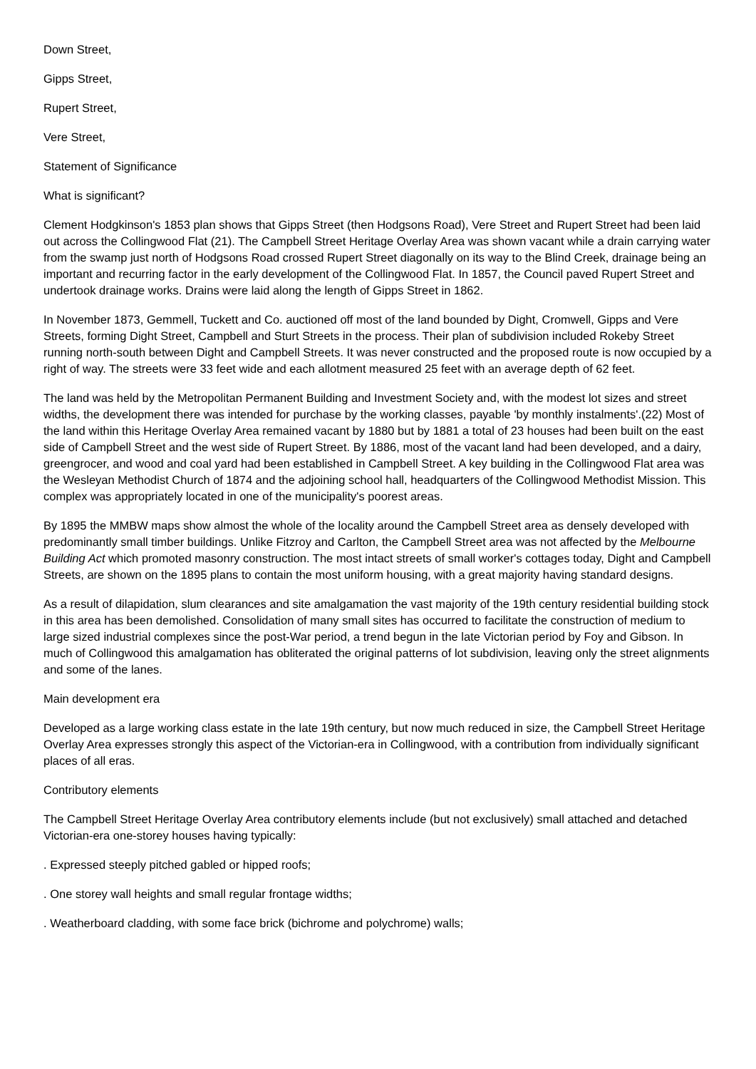Down Street,
Gipps Street,
Rupert Street,
Vere Street,
Statement of Significance
What is significant?
Clement Hodgkinson's 1853 plan shows that Gipps Street (then Hodgsons Road), Vere Street and Rupert Street had been laid out across the Collingwood Flat (21). The Campbell Street Heritage Overlay Area was shown vacant while a drain carrying water from the swamp just north of Hodgsons Road crossed Rupert Street diagonally on its way to the Blind Creek, drainage being an important and recurring factor in the early development of the Collingwood Flat. In 1857, the Council paved Rupert Street and undertook drainage works. Drains were laid along the length of Gipps Street in 1862.
In November 1873, Gemmell, Tuckett and Co. auctioned off most of the land bounded by Dight, Cromwell, Gipps and Vere Streets, forming Dight Street, Campbell and Sturt Streets in the process. Their plan of subdivision included Rokeby Street running north-south between Dight and Campbell Streets. It was never constructed and the proposed route is now occupied by a right of way. The streets were 33 feet wide and each allotment measured 25 feet with an average depth of 62 feet.
The land was held by the Metropolitan Permanent Building and Investment Society and, with the modest lot sizes and street widths, the development there was intended for purchase by the working classes, payable 'by monthly instalments'.(22) Most of the land within this Heritage Overlay Area remained vacant by 1880 but by 1881 a total of 23 houses had been built on the east side of Campbell Street and the west side of Rupert Street. By 1886, most of the vacant land had been developed, and a dairy, greengrocer, and wood and coal yard had been established in Campbell Street. A key building in the Collingwood Flat area was the Wesleyan Methodist Church of 1874 and the adjoining school hall, headquarters of the Collingwood Methodist Mission. This complex was appropriately located in one of the municipality's poorest areas.
By 1895 the MMBW maps show almost the whole of the locality around the Campbell Street area as densely developed with predominantly small timber buildings. Unlike Fitzroy and Carlton, the Campbell Street area was not affected by the Melbourne Building Act which promoted masonry construction. The most intact streets of small worker's cottages today, Dight and Campbell Streets, are shown on the 1895 plans to contain the most uniform housing, with a great majority having standard designs.
As a result of dilapidation, slum clearances and site amalgamation the vast majority of the 19th century residential building stock in this area has been demolished. Consolidation of many small sites has occurred to facilitate the construction of medium to large sized industrial complexes since the post-War period, a trend begun in the late Victorian period by Foy and Gibson. In much of Collingwood this amalgamation has obliterated the original patterns of lot subdivision, leaving only the street alignments and some of the lanes.
Main development era
Developed as a large working class estate in the late 19th century, but now much reduced in size, the Campbell Street Heritage Overlay Area expresses strongly this aspect of the Victorian-era in Collingwood, with a contribution from individually significant places of all eras.
Contributory elements
The Campbell Street Heritage Overlay Area contributory elements include (but not exclusively) small attached and detached Victorian-era one-storey houses having typically:
. Expressed steeply pitched gabled or hipped roofs;
. One storey wall heights and small regular frontage widths;
. Weatherboard cladding, with some face brick (bichrome and polychrome) walls;